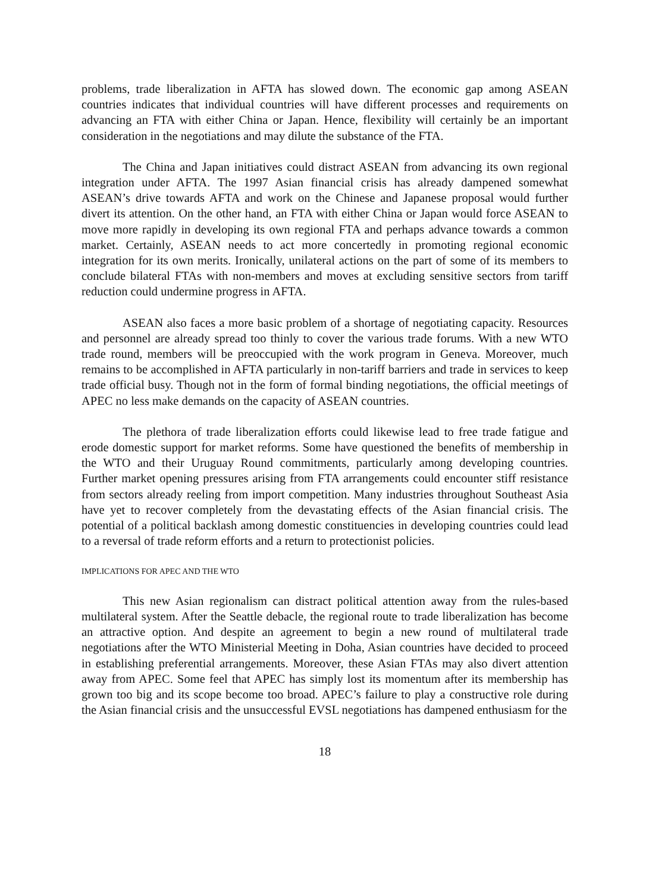problems, trade liberalization in AFTA has slowed down. The economic gap among ASEAN countries indicates that individual countries will have different processes and requirements on advancing an FTA with either China or Japan. Hence, flexibility will certainly be an important consideration in the negotiations and may dilute the substance of the FTA.
The China and Japan initiatives could distract ASEAN from advancing its own regional integration under AFTA. The 1997 Asian financial crisis has already dampened somewhat ASEAN’s drive towards AFTA and work on the Chinese and Japanese proposal would further divert its attention. On the other hand, an FTA with either China or Japan would force ASEAN to move more rapidly in developing its own regional FTA and perhaps advance towards a common market. Certainly, ASEAN needs to act more concertedly in promoting regional economic integration for its own merits. Ironically, unilateral actions on the part of some of its members to conclude bilateral FTAs with non-members and moves at excluding sensitive sectors from tariff reduction could undermine progress in AFTA.
ASEAN also faces a more basic problem of a shortage of negotiating capacity. Resources and personnel are already spread too thinly to cover the various trade forums. With a new WTO trade round, members will be preoccupied with the work program in Geneva. Moreover, much remains to be accomplished in AFTA particularly in non-tariff barriers and trade in services to keep trade official busy. Though not in the form of formal binding negotiations, the official meetings of APEC no less make demands on the capacity of ASEAN countries.
The plethora of trade liberalization efforts could likewise lead to free trade fatigue and erode domestic support for market reforms. Some have questioned the benefits of membership in the WTO and their Uruguay Round commitments, particularly among developing countries. Further market opening pressures arising from FTA arrangements could encounter stiff resistance from sectors already reeling from import competition. Many industries throughout Southeast Asia have yet to recover completely from the devastating effects of the Asian financial crisis. The potential of a political backlash among domestic constituencies in developing countries could lead to a reversal of trade reform efforts and a return to protectionist policies.
IMPLICATIONS FOR APEC AND THE WTO
This new Asian regionalism can distract political attention away from the rules-based multilateral system. After the Seattle debacle, the regional route to trade liberalization has become an attractive option. And despite an agreement to begin a new round of multilateral trade negotiations after the WTO Ministerial Meeting in Doha, Asian countries have decided to proceed in establishing preferential arrangements. Moreover, these Asian FTAs may also divert attention away from APEC. Some feel that APEC has simply lost its momentum after its membership has grown too big and its scope become too broad. APEC’s failure to play a constructive role during the Asian financial crisis and the unsuccessful EVSL negotiations has dampened enthusiasm for the
18